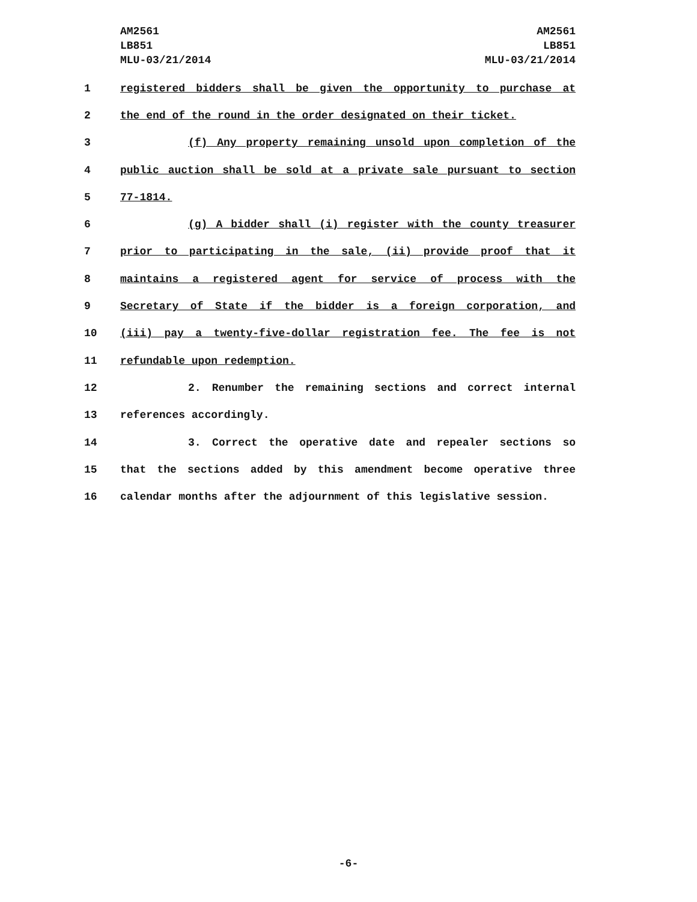AM2561
LB851
MLU-03/21/2014
AM2561
LB851
MLU-03/21/2014
1 registered bidders shall be given the opportunity to purchase at
2 the end of the round in the order designated on their ticket.
3 (f) Any property remaining unsold upon completion of the
4 public auction shall be sold at a private sale pursuant to section
5 77-1814.
6 (g) A bidder shall (i) register with the county treasurer
7 prior to participating in the sale, (ii) provide proof that it
8 maintains a registered agent for service of process with the
9 Secretary of State if the bidder is a foreign corporation, and
10 (iii) pay a twenty-five-dollar registration fee. The fee is not
11 refundable upon redemption.
12 2. Renumber the remaining sections and correct internal
13 references accordingly.
14 3. Correct the operative date and repealer sections so
15 that the sections added by this amendment become operative three
16 calendar months after the adjournment of this legislative session.
-6-